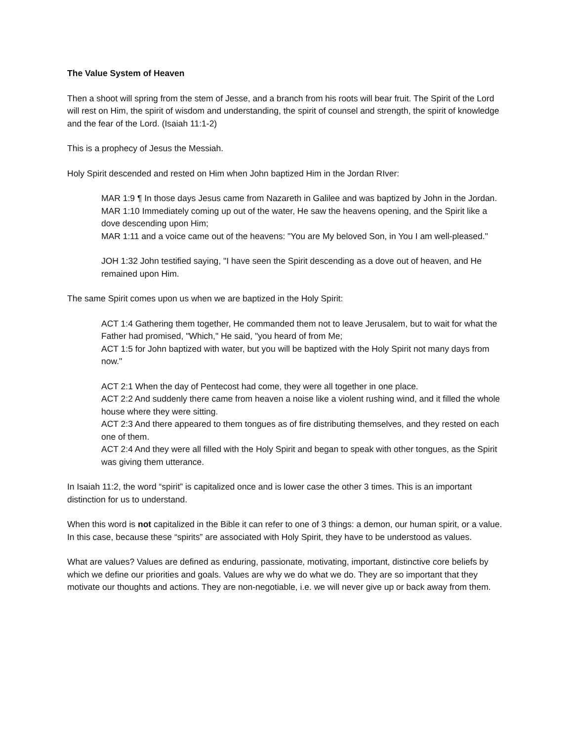The Value System of Heaven
Then a shoot will spring from the stem of Jesse, and a branch from his roots will bear fruit. The Spirit of the Lord will rest on Him, the spirit of wisdom and understanding, the spirit of counsel and strength, the spirit of knowledge and the fear of the Lord. (Isaiah 11:1-2)
This is a prophecy of Jesus the Messiah.
Holy Spirit descended and rested on Him when John baptized Him in the Jordan RIver:
MAR 1:9 ¶ In those days Jesus came from Nazareth in Galilee and was baptized by John in the Jordan.
MAR 1:10 Immediately coming up out of the water, He saw the heavens opening, and the Spirit like a dove descending upon Him;
MAR 1:11 and a voice came out of the heavens: "You are My beloved Son, in You I am well-pleased."
JOH 1:32 John testified saying, "I have seen the Spirit descending as a dove out of heaven, and He remained upon Him.
The same Spirit comes upon us when we are baptized in the Holy Spirit:
ACT 1:4 Gathering them together, He commanded them not to leave Jerusalem, but to wait for what the Father had promised, "Which," He said, "you heard of from Me;
ACT 1:5 for John baptized with water, but you will be baptized with the Holy Spirit not many days from now."
ACT 2:1 When the day of Pentecost had come, they were all together in one place.
ACT 2:2 And suddenly there came from heaven a noise like a violent rushing wind, and it filled the whole house where they were sitting.
ACT 2:3 And there appeared to them tongues as of fire distributing themselves, and they rested on each one of them.
ACT 2:4 And they were all filled with the Holy Spirit and began to speak with other tongues, as the Spirit was giving them utterance.
In Isaiah 11:2, the word “spirit” is capitalized once and is lower case the other 3 times. This is an important distinction for us to understand.
When this word is not capitalized in the Bible it can refer to one of 3 things: a demon, our human spirit, or a value. In this case, because these “spirits” are associated with Holy Spirit, they have to be understood as values.
What are values? Values are defined as enduring, passionate, motivating, important, distinctive core beliefs by which we define our priorities and goals. Values are why we do what we do. They are so important that they motivate our thoughts and actions. They are non-negotiable, i.e. we will never give up or back away from them.